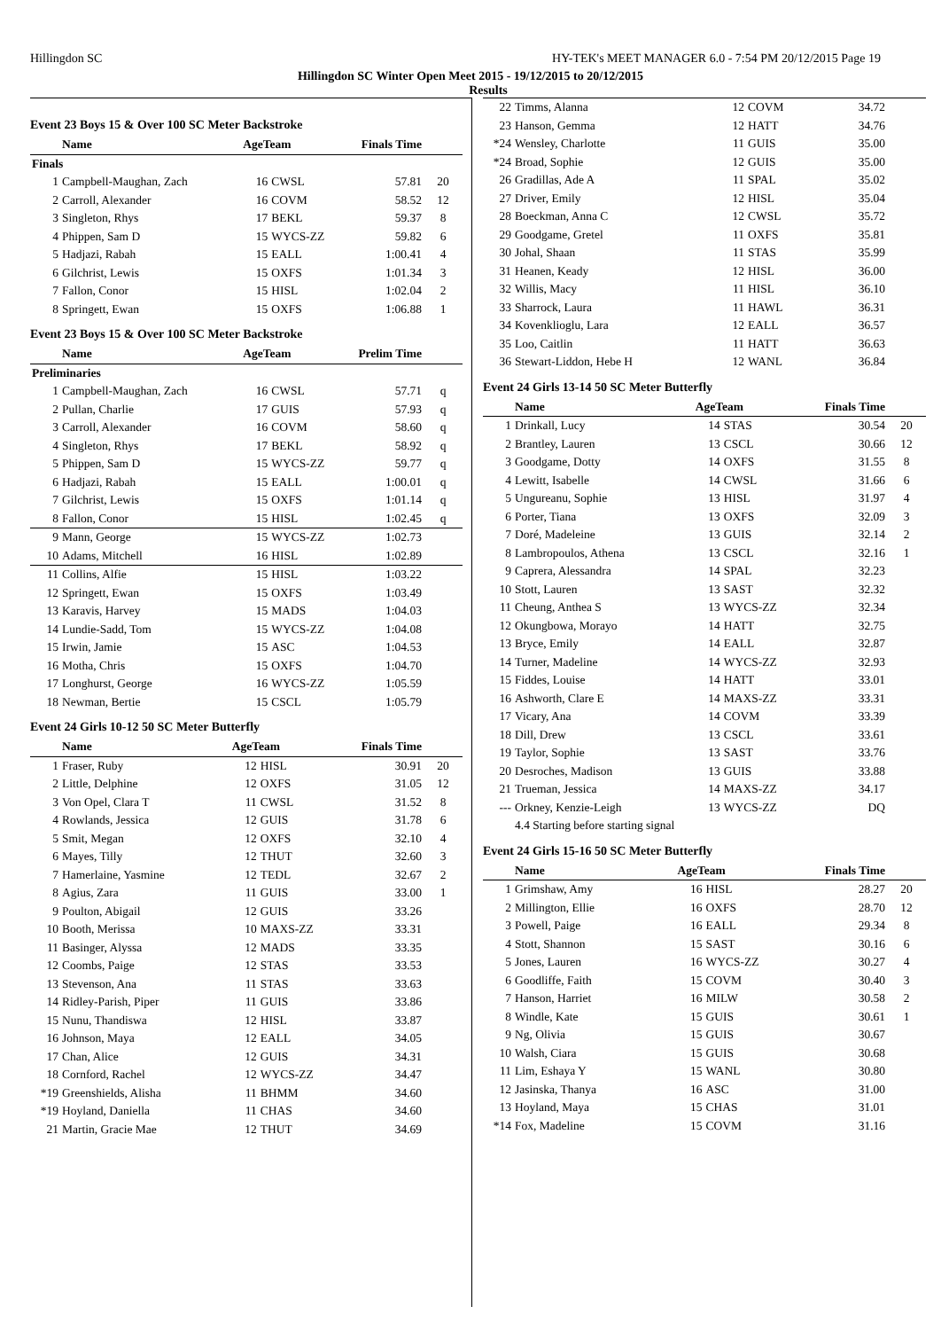Hillingdon SC HY-TEK's MEET MANAGER 6.0 - 7:54 PM 20/12/2015 Page 19
Hillingdon SC Winter Open Meet 2015 - 19/12/2015 to 20/12/2015
Results
Event 23 Boys 15 & Over 100 SC Meter Backstroke
| | Name | AgeTeam | | Finals Time | |
| --- | --- | --- | --- | --- | --- |
| Finals | | | | | |
| 1 | Campbell-Maughan, Zach | 16 | CWSL | 57.81 | 20 |
| 2 | Carroll, Alexander | 16 | COVM | 58.52 | 12 |
| 3 | Singleton, Rhys | 17 | BEKL | 59.37 | 8 |
| 4 | Phippen, Sam D | 15 | WYCS-ZZ | 59.82 | 6 |
| 5 | Hadjazi, Rabah | 15 | EALL | 1:00.41 | 4 |
| 6 | Gilchrist, Lewis | 15 | OXFS | 1:01.34 | 3 |
| 7 | Fallon, Conor | 15 | HISL | 1:02.04 | 2 |
| 8 | Springett, Ewan | 15 | OXFS | 1:06.88 | 1 |
Event 23 Boys 15 & Over 100 SC Meter Backstroke
| | Name | AgeTeam | | Prelim Time | |
| --- | --- | --- | --- | --- | --- |
| Preliminaries | | | | | |
| 1 | Campbell-Maughan, Zach | 16 | CWSL | 57.71 | q |
| 2 | Pullan, Charlie | 17 | GUIS | 57.93 | q |
| 3 | Carroll, Alexander | 16 | COVM | 58.60 | q |
| 4 | Singleton, Rhys | 17 | BEKL | 58.92 | q |
| 5 | Phippen, Sam D | 15 | WYCS-ZZ | 59.77 | q |
| 6 | Hadjazi, Rabah | 15 | EALL | 1:00.01 | q |
| 7 | Gilchrist, Lewis | 15 | OXFS | 1:01.14 | q |
| 8 | Fallon, Conor | 15 | HISL | 1:02.45 | q |
| 9 | Mann, George | 15 | WYCS-ZZ | 1:02.73 | |
| 10 | Adams, Mitchell | 16 | HISL | 1:02.89 | |
| 11 | Collins, Alfie | 15 | HISL | 1:03.22 | |
| 12 | Springett, Ewan | 15 | OXFS | 1:03.49 | |
| 13 | Karavis, Harvey | 15 | MADS | 1:04.03 | |
| 14 | Lundie-Sadd, Tom | 15 | WYCS-ZZ | 1:04.08 | |
| 15 | Irwin, Jamie | 15 | ASC | 1:04.53 | |
| 16 | Motha, Chris | 15 | OXFS | 1:04.70 | |
| 17 | Longhurst, George | 16 | WYCS-ZZ | 1:05.59 | |
| 18 | Newman, Bertie | 15 | CSCL | 1:05.79 | |
Event 24 Girls 10-12 50 SC Meter Butterfly
| | Name | AgeTeam | | Finals Time | |
| --- | --- | --- | --- | --- | --- |
| 1 | Fraser, Ruby | 12 | HISL | 30.91 | 20 |
| 2 | Little, Delphine | 12 | OXFS | 31.05 | 12 |
| 3 | Von Opel, Clara T | 11 | CWSL | 31.52 | 8 |
| 4 | Rowlands, Jessica | 12 | GUIS | 31.78 | 6 |
| 5 | Smit, Megan | 12 | OXFS | 32.10 | 4 |
| 6 | Mayes, Tilly | 12 | THUT | 32.60 | 3 |
| 7 | Hamerlaine, Yasmine | 12 | TEDL | 32.67 | 2 |
| 8 | Agius, Zara | 11 | GUIS | 33.00 | 1 |
| 9 | Poulton, Abigail | 12 | GUIS | 33.26 | |
| 10 | Booth, Merissa | 10 | MAXS-ZZ | 33.31 | |
| 11 | Basinger, Alyssa | 12 | MADS | 33.35 | |
| 12 | Coombs, Paige | 12 | STAS | 33.53 | |
| 13 | Stevenson, Ana | 11 | STAS | 33.63 | |
| 14 | Ridley-Parish, Piper | 11 | GUIS | 33.86 | |
| 15 | Nunu, Thandiswa | 12 | HISL | 33.87 | |
| 16 | Johnson, Maya | 12 | EALL | 34.05 | |
| 17 | Chan, Alice | 12 | GUIS | 34.31 | |
| 18 | Cornford, Rachel | 12 | WYCS-ZZ | 34.47 | |
| *19 | Greenshields, Alisha | 11 | BHMM | 34.60 | |
| *19 | Hoyland, Daniella | 11 | CHAS | 34.60 | |
| 21 | Martin, Gracie Mae | 12 | THUT | 34.69 | |
| 22 | Timms, Alanna | 12 | COVM | 34.72 | |
| 23 | Hanson, Gemma | 12 | HATT | 34.76 | |
| *24 | Wensley, Charlotte | 11 | GUIS | 35.00 | |
| *24 | Broad, Sophie | 12 | GUIS | 35.00 | |
| 26 | Gradillas, Ade A | 11 | SPAL | 35.02 | |
| 27 | Driver, Emily | 12 | HISL | 35.04 | |
| 28 | Boeckman, Anna C | 12 | CWSL | 35.72 | |
| 29 | Goodgame, Gretel | 11 | OXFS | 35.81 | |
| 30 | Johal, Shaan | 11 | STAS | 35.99 | |
| 31 | Heanen, Keady | 12 | HISL | 36.00 | |
| 32 | Willis, Macy | 11 | HISL | 36.10 | |
| 33 | Sharrock, Laura | 11 | HAWL | 36.31 | |
| 34 | Kovenklioglu, Lara | 12 | EALL | 36.57 | |
| 35 | Loo, Caitlin | 11 | HATT | 36.63 | |
| 36 | Stewart-Liddon, Hebe H | 12 | WANL | 36.84 | |
Event 24 Girls 13-14 50 SC Meter Butterfly
| | Name | AgeTeam | | Finals Time | |
| --- | --- | --- | --- | --- | --- |
| 1 | Drinkall, Lucy | 14 | STAS | 30.54 | 20 |
| 2 | Brantley, Lauren | 13 | CSCL | 30.66 | 12 |
| 3 | Goodgame, Dotty | 14 | OXFS | 31.55 | 8 |
| 4 | Lewitt, Isabelle | 14 | CWSL | 31.66 | 6 |
| 5 | Ungureanu, Sophie | 13 | HISL | 31.97 | 4 |
| 6 | Porter, Tiana | 13 | OXFS | 32.09 | 3 |
| 7 | Doré, Madeleine | 13 | GUIS | 32.14 | 2 |
| 8 | Lambropoulos, Athena | 13 | CSCL | 32.16 | 1 |
| 9 | Caprera, Alessandra | 14 | SPAL | 32.23 | |
| 10 | Stott, Lauren | 13 | SAST | 32.32 | |
| 11 | Cheung, Anthea S | 13 | WYCS-ZZ | 32.34 | |
| 12 | Okungbowa, Morayo | 14 | HATT | 32.75 | |
| 13 | Bryce, Emily | 14 | EALL | 32.87 | |
| 14 | Turner, Madeline | 14 | WYCS-ZZ | 32.93 | |
| 15 | Fiddes, Louise | 14 | HATT | 33.01 | |
| 16 | Ashworth, Clare E | 14 | MAXS-ZZ | 33.31 | |
| 17 | Vicary, Ana | 14 | COVM | 33.39 | |
| 18 | Dill, Drew | 13 | CSCL | 33.61 | |
| 19 | Taylor, Sophie | 13 | SAST | 33.76 | |
| 20 | Desroches, Madison | 13 | GUIS | 33.88 | |
| 21 | Trueman, Jessica | 14 | MAXS-ZZ | 34.17 | |
| --- | Orkney, Kenzie-Leigh | 13 | WYCS-ZZ | DQ | |
| | 4.4 Starting before starting signal | | | | |
Event 24 Girls 15-16 50 SC Meter Butterfly
| | Name | AgeTeam | | Finals Time | |
| --- | --- | --- | --- | --- | --- |
| 1 | Grimshaw, Amy | 16 | HISL | 28.27 | 20 |
| 2 | Millington, Ellie | 16 | OXFS | 28.70 | 12 |
| 3 | Powell, Paige | 16 | EALL | 29.34 | 8 |
| 4 | Stott, Shannon | 15 | SAST | 30.16 | 6 |
| 5 | Jones, Lauren | 16 | WYCS-ZZ | 30.27 | 4 |
| 6 | Goodliffe, Faith | 15 | COVM | 30.40 | 3 |
| 7 | Hanson, Harriet | 16 | MILW | 30.58 | 2 |
| 8 | Windle, Kate | 15 | GUIS | 30.61 | 1 |
| 9 | Ng, Olivia | 15 | GUIS | 30.67 | |
| 10 | Walsh, Ciara | 15 | GUIS | 30.68 | |
| 11 | Lim, Eshaya Y | 15 | WANL | 30.80 | |
| 12 | Jasinska, Thanya | 16 | ASC | 31.00 | |
| 13 | Hoyland, Maya | 15 | CHAS | 31.01 | |
| *14 | Fox, Madeline | 15 | COVM | 31.16 | |